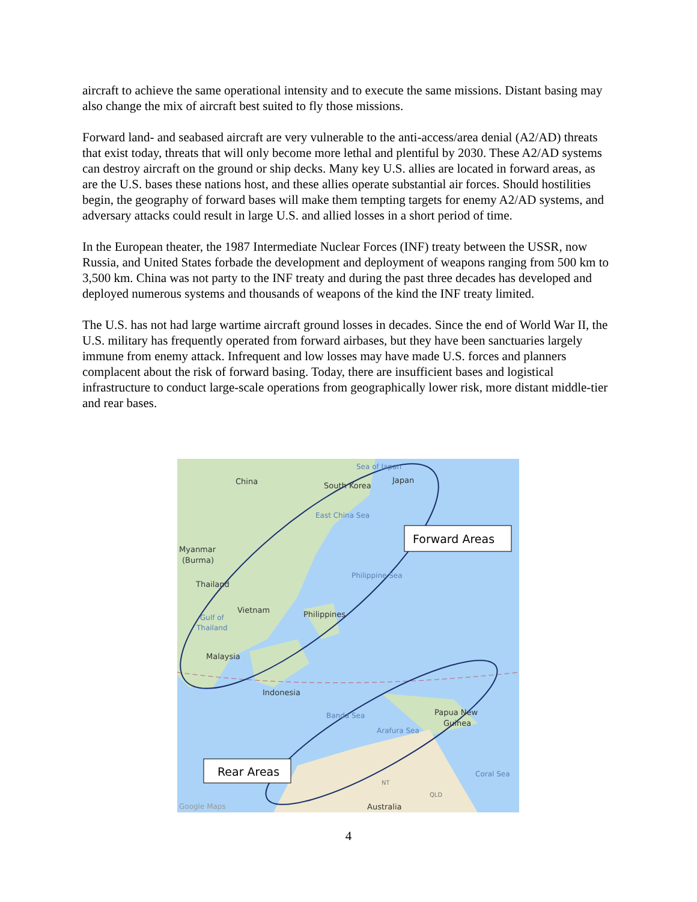aircraft to achieve the same operational intensity and to execute the same missions. Distant basing may also change the mix of aircraft best suited to fly those missions.
Forward land- and seabased aircraft are very vulnerable to the anti-access/area denial (A2/AD) threats that exist today, threats that will only become more lethal and plentiful by 2030. These A2/AD systems can destroy aircraft on the ground or ship decks. Many key U.S. allies are located in forward areas, as are the U.S. bases these nations host, and these allies operate substantial air forces. Should hostilities begin, the geography of forward bases will make them tempting targets for enemy A2/AD systems, and adversary attacks could result in large U.S. and allied losses in a short period of time.
In the European theater, the 1987 Intermediate Nuclear Forces (INF) treaty between the USSR, now Russia, and United States forbade the development and deployment of weapons ranging from 500 km to 3,500 km. China was not party to the INF treaty and during the past three decades has developed and deployed numerous systems and thousands of weapons of the kind the INF treaty limited.
The U.S. has not had large wartime aircraft ground losses in decades. Since the end of World War II, the U.S. military has frequently operated from forward airbases, but they have been sanctuaries largely immune from enemy attack. Infrequent and low losses may have made U.S. forces and planners complacent about the risk of forward basing. Today, there are insufficient bases and logistical infrastructure to conduct large-scale operations from geographically lower risk, more distant middle-tier and rear bases.
China
South Korea
Japan
Myanmar
(Burma)
Thailand
Vietnam
Philippines
Malaysia
Indonesia
Papua New
Guinea
Australia
Sea of Japan
East China Sea
Philippine Sea
Gulf of
Thailand
Banda Sea
Arafura Sea
Coral Sea
Google Maps
NT
QLD
Forward Areas
Rear Areas
4